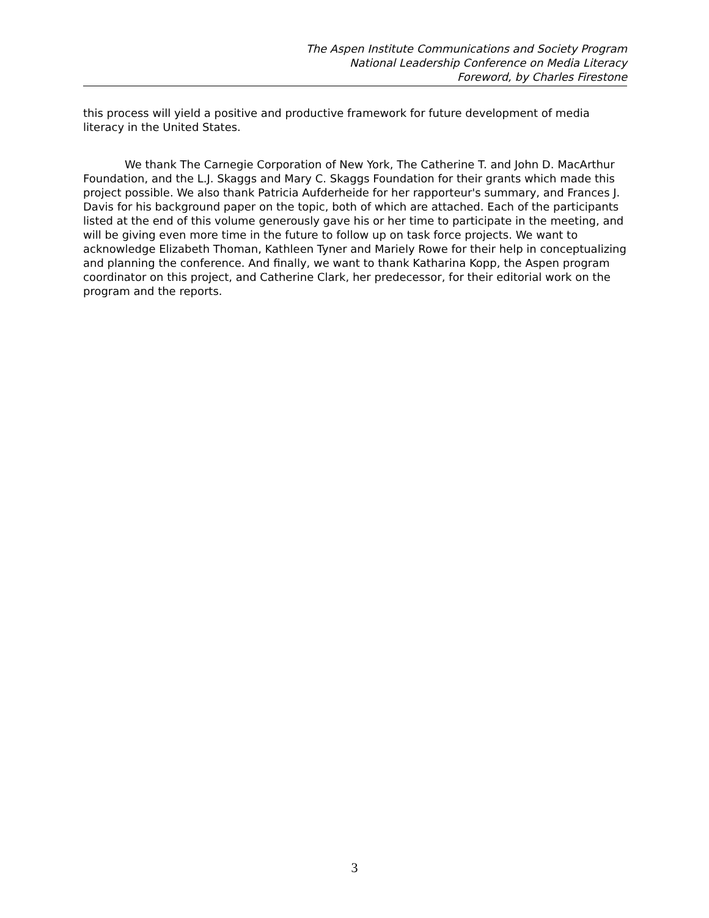The Aspen Institute Communications and Society Program
National Leadership Conference on Media Literacy
Foreword, by Charles Firestone
this process will yield a positive and productive framework for future development of media literacy in the United States.
We thank The Carnegie Corporation of New York, The Catherine T. and John D. MacArthur Foundation, and the L.J. Skaggs and Mary C. Skaggs Foundation for their grants which made this project possible. We also thank Patricia Aufderheide for her rapporteur's summary, and Frances J. Davis for his background paper on the topic, both of which are attached. Each of the participants listed at the end of this volume generously gave his or her time to participate in the meeting, and will be giving even more time in the future to follow up on task force projects. We want to acknowledge Elizabeth Thoman, Kathleen Tyner and Mariely Rowe for their help in conceptualizing and planning the conference. And finally, we want to thank Katharina Kopp, the Aspen program coordinator on this project, and Catherine Clark, her predecessor, for their editorial work on the program and the reports.
3